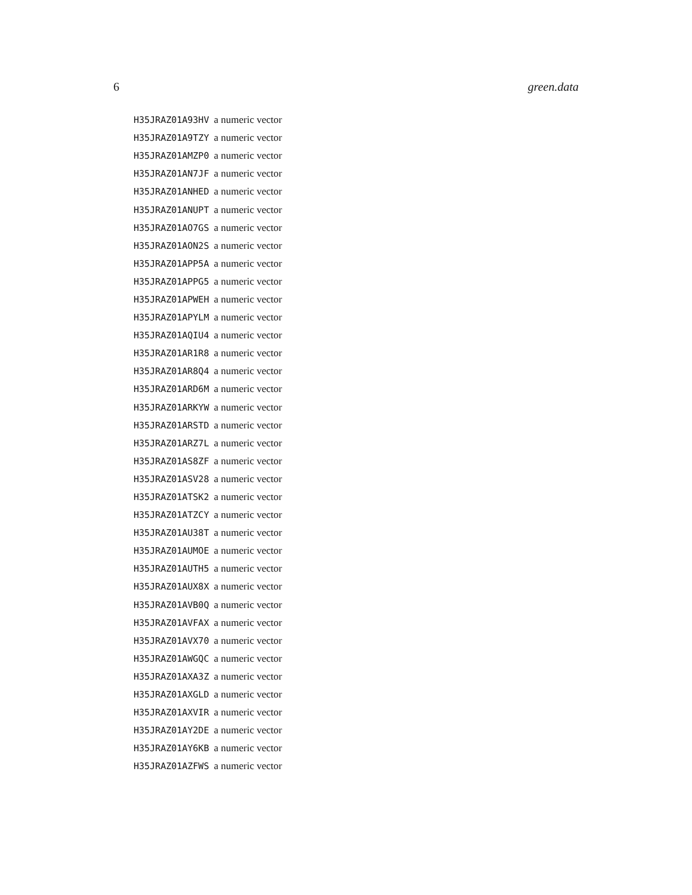6 green.data
| H35JRAZ01A93HV | a numeric vector |
| H35JRAZ01A9TZY | a numeric vector |
| H35JRAZ01AMZP0 | a numeric vector |
| H35JRAZ01AN7JF | a numeric vector |
| H35JRAZ01ANHED | a numeric vector |
| H35JRAZ01ANUPT | a numeric vector |
| H35JRAZ01AO7GS | a numeric vector |
| H35JRAZ01AON2S | a numeric vector |
| H35JRAZ01APP5A | a numeric vector |
| H35JRAZ01APPG5 | a numeric vector |
| H35JRAZ01APWEH | a numeric vector |
| H35JRAZ01APYLM | a numeric vector |
| H35JRAZ01AQIU4 | a numeric vector |
| H35JRAZ01AR1R8 | a numeric vector |
| H35JRAZ01AR8Q4 | a numeric vector |
| H35JRAZ01ARD6M | a numeric vector |
| H35JRAZ01ARKYW | a numeric vector |
| H35JRAZ01ARSTD | a numeric vector |
| H35JRAZ01ARZ7L | a numeric vector |
| H35JRAZ01AS8ZF | a numeric vector |
| H35JRAZ01ASV28 | a numeric vector |
| H35JRAZ01ATSK2 | a numeric vector |
| H35JRAZ01ATZCY | a numeric vector |
| H35JRAZ01AU38T | a numeric vector |
| H35JRAZ01AUMOE | a numeric vector |
| H35JRAZ01AUTH5 | a numeric vector |
| H35JRAZ01AUX8X | a numeric vector |
| H35JRAZ01AVB0Q | a numeric vector |
| H35JRAZ01AVFAX | a numeric vector |
| H35JRAZ01AVX70 | a numeric vector |
| H35JRAZ01AWGQC | a numeric vector |
| H35JRAZ01AXA3Z | a numeric vector |
| H35JRAZ01AXGLD | a numeric vector |
| H35JRAZ01AXVIR | a numeric vector |
| H35JRAZ01AY2DE | a numeric vector |
| H35JRAZ01AY6KB | a numeric vector |
| H35JRAZ01AZFWS | a numeric vector |